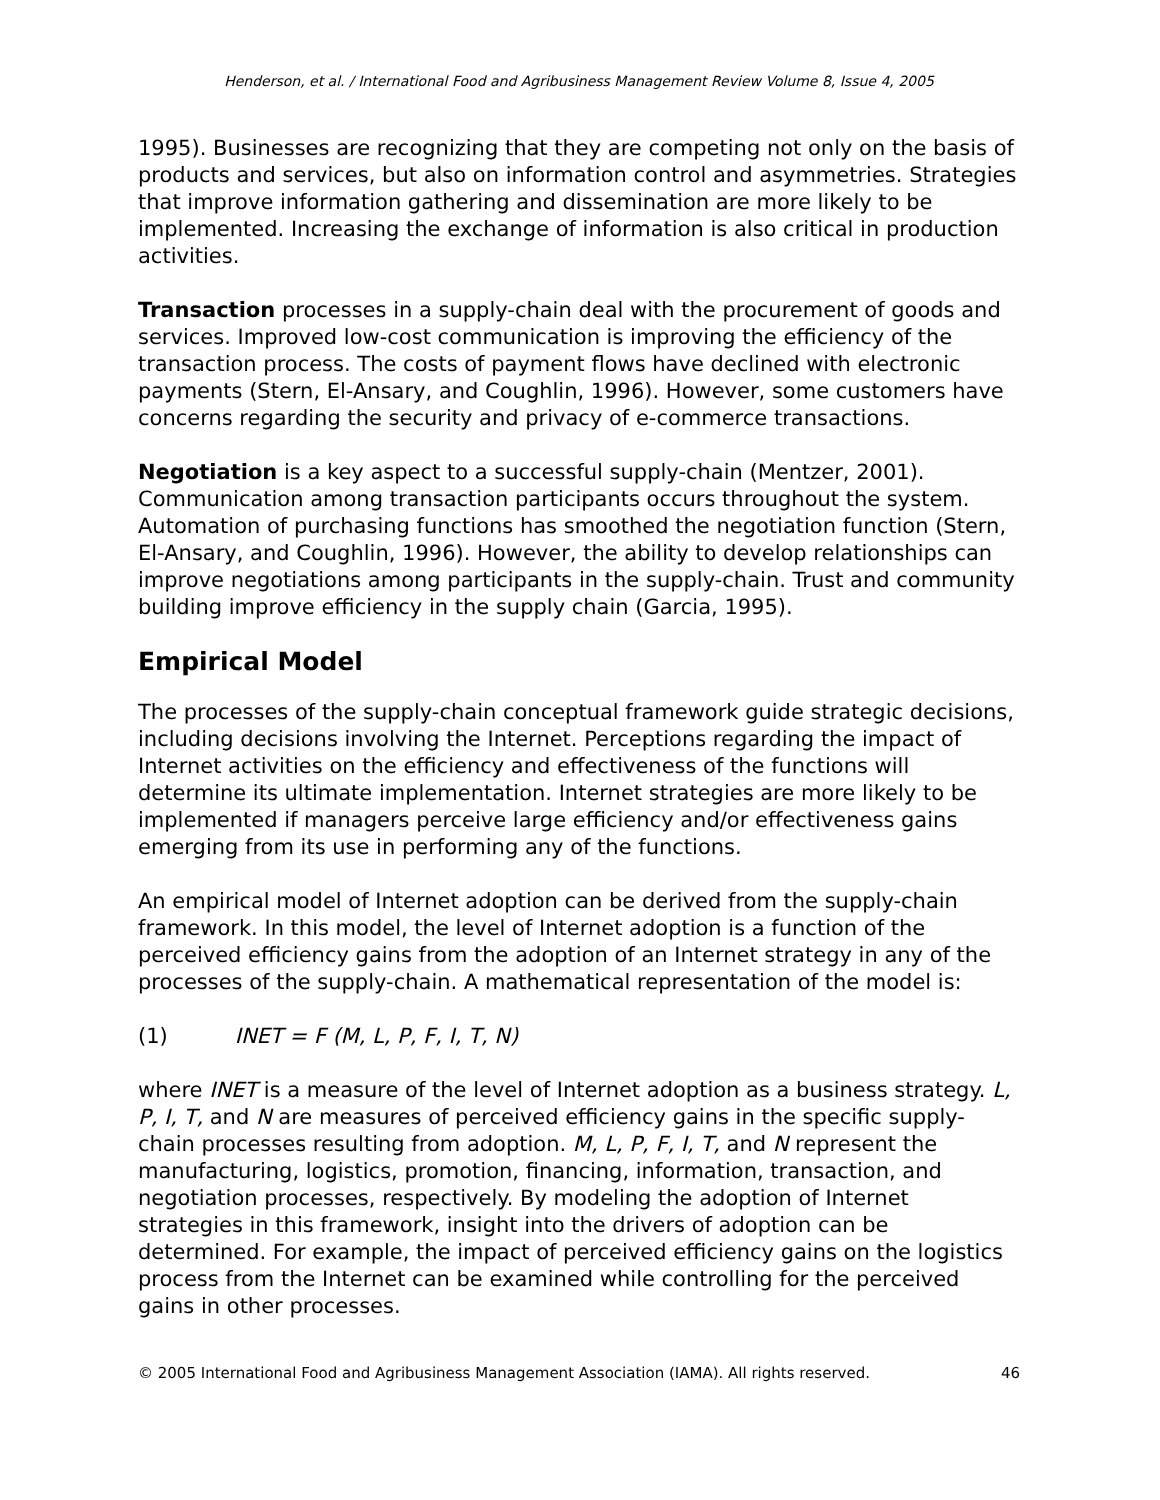Henderson, et al. / International Food and Agribusiness Management Review Volume 8, Issue 4, 2005
1995). Businesses are recognizing that they are competing not only on the basis of products and services, but also on information control and asymmetries. Strategies that improve information gathering and dissemination are more likely to be implemented. Increasing the exchange of information is also critical in production activities.
Transaction processes in a supply-chain deal with the procurement of goods and services. Improved low-cost communication is improving the efficiency of the transaction process. The costs of payment flows have declined with electronic payments (Stern, El-Ansary, and Coughlin, 1996). However, some customers have concerns regarding the security and privacy of e-commerce transactions.
Negotiation is a key aspect to a successful supply-chain (Mentzer, 2001). Communication among transaction participants occurs throughout the system. Automation of purchasing functions has smoothed the negotiation function (Stern, El-Ansary, and Coughlin, 1996). However, the ability to develop relationships can improve negotiations among participants in the supply-chain. Trust and community building improve efficiency in the supply chain (Garcia, 1995).
Empirical Model
The processes of the supply-chain conceptual framework guide strategic decisions, including decisions involving the Internet. Perceptions regarding the impact of Internet activities on the efficiency and effectiveness of the functions will determine its ultimate implementation. Internet strategies are more likely to be implemented if managers perceive large efficiency and/or effectiveness gains emerging from its use in performing any of the functions.
An empirical model of Internet adoption can be derived from the supply-chain framework. In this model, the level of Internet adoption is a function of the perceived efficiency gains from the adoption of an Internet strategy in any of the processes of the supply-chain. A mathematical representation of the model is:
(1) INET = F (M, L, P, F, I, T, N)
where INET is a measure of the level of Internet adoption as a business strategy. L, P, I, T, and N are measures of perceived efficiency gains in the specific supply-chain processes resulting from adoption. M, L, P, F, I, T, and N represent the manufacturing, logistics, promotion, financing, information, transaction, and negotiation processes, respectively. By modeling the adoption of Internet strategies in this framework, insight into the drivers of adoption can be determined. For example, the impact of perceived efficiency gains on the logistics process from the Internet can be examined while controlling for the perceived gains in other processes.
© 2005 International Food and Agribusiness Management Association (IAMA). All rights reserved. 46